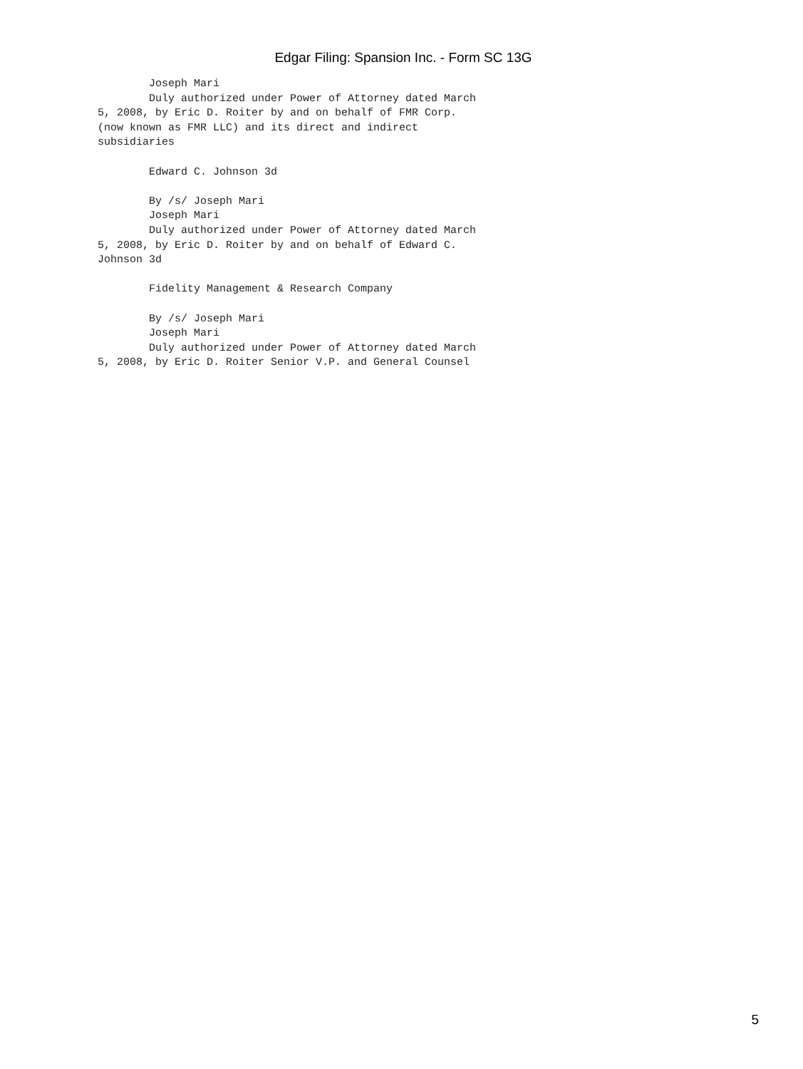Edgar Filing: Spansion Inc. - Form SC 13G
        Joseph Mari
        Duly authorized under Power of Attorney dated March
5, 2008, by Eric D. Roiter by and on behalf of FMR Corp.
(now known as FMR LLC) and its direct and indirect
subsidiaries

        Edward C. Johnson 3d

        By /s/ Joseph Mari
        Joseph Mari
        Duly authorized under Power of Attorney dated March
5, 2008, by Eric D. Roiter by and on behalf of Edward C.
Johnson 3d

        Fidelity Management & Research Company

        By /s/ Joseph Mari
        Joseph Mari
        Duly authorized under Power of Attorney dated March
5, 2008, by Eric D. Roiter Senior V.P. and General Counsel
5